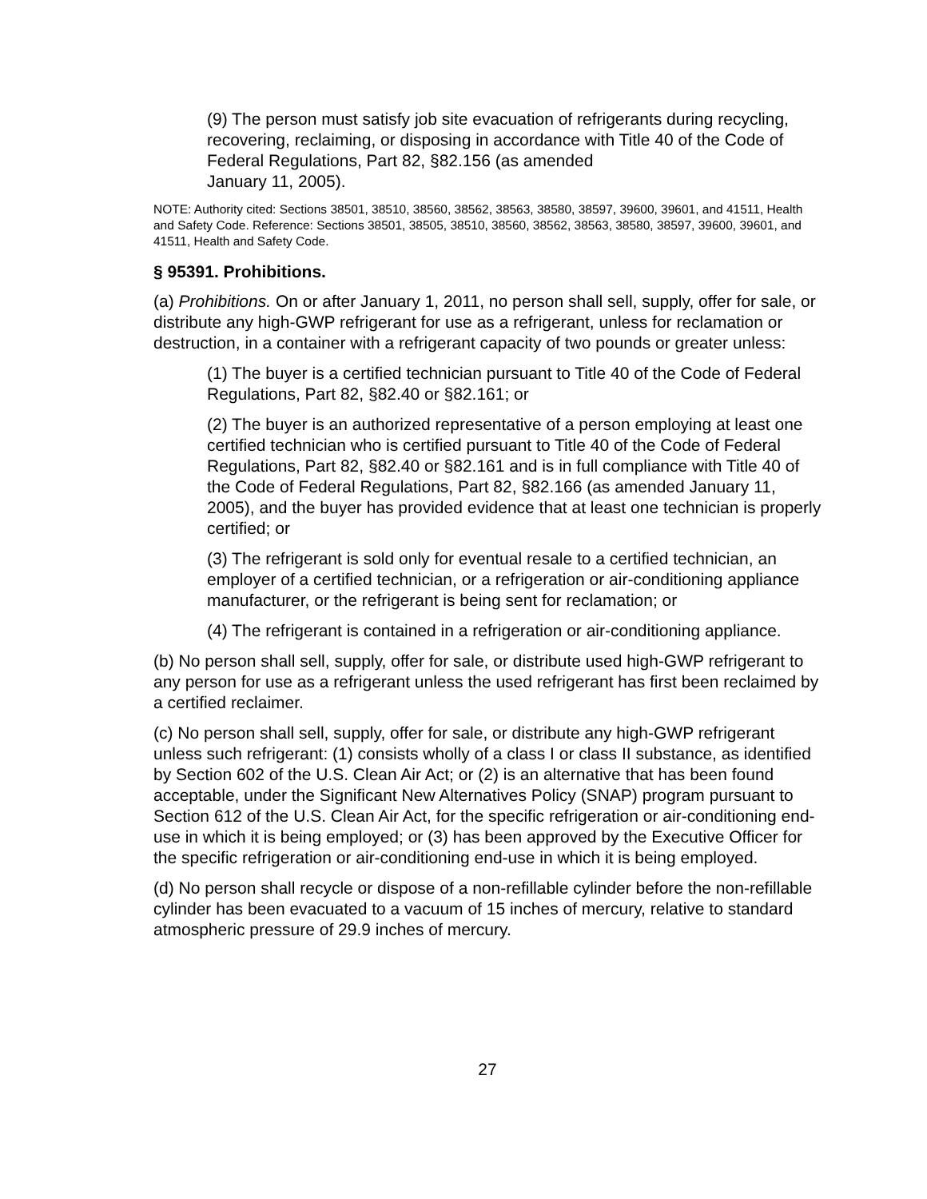(9) The person must satisfy job site evacuation of refrigerants during recycling, recovering, reclaiming, or disposing in accordance with Title 40 of the Code of Federal Regulations, Part 82, §82.156 (as amended
January 11, 2005).
NOTE: Authority cited: Sections 38501, 38510, 38560, 38562, 38563, 38580, 38597, 39600, 39601, and 41511, Health and Safety Code. Reference: Sections 38501, 38505, 38510, 38560, 38562, 38563, 38580, 38597, 39600, 39601, and 41511, Health and Safety Code.
§ 95391. Prohibitions.
(a) Prohibitions. On or after January 1, 2011, no person shall sell, supply, offer for sale, or distribute any high-GWP refrigerant for use as a refrigerant, unless for reclamation or destruction, in a container with a refrigerant capacity of two pounds or greater unless:
(1) The buyer is a certified technician pursuant to Title 40 of the Code of Federal Regulations, Part 82, §82.40 or §82.161; or
(2) The buyer is an authorized representative of a person employing at least one certified technician who is certified pursuant to Title 40 of the Code of Federal Regulations, Part 82, §82.40 or §82.161 and is in full compliance with Title 40 of the Code of Federal Regulations, Part 82, §82.166 (as amended January 11, 2005), and the buyer has provided evidence that at least one technician is properly certified; or
(3) The refrigerant is sold only for eventual resale to a certified technician, an employer of a certified technician, or a refrigeration or air-conditioning appliance manufacturer, or the refrigerant is being sent for reclamation; or
(4) The refrigerant is contained in a refrigeration or air-conditioning appliance.
(b) No person shall sell, supply, offer for sale, or distribute used high-GWP refrigerant to any person for use as a refrigerant unless the used refrigerant has first been reclaimed by a certified reclaimer.
(c) No person shall sell, supply, offer for sale, or distribute any high-GWP refrigerant unless such refrigerant: (1) consists wholly of a class I or class II substance, as identified by Section 602 of the U.S. Clean Air Act; or (2) is an alternative that has been found acceptable, under the Significant New Alternatives Policy (SNAP) program pursuant to Section 612 of the U.S. Clean Air Act, for the specific refrigeration or air-conditioning end-use in which it is being employed; or (3) has been approved by the Executive Officer for the specific refrigeration or air-conditioning end-use in which it is being employed.
(d) No person shall recycle or dispose of a non-refillable cylinder before the non-refillable cylinder has been evacuated to a vacuum of 15 inches of mercury, relative to standard atmospheric pressure of 29.9 inches of mercury.
27